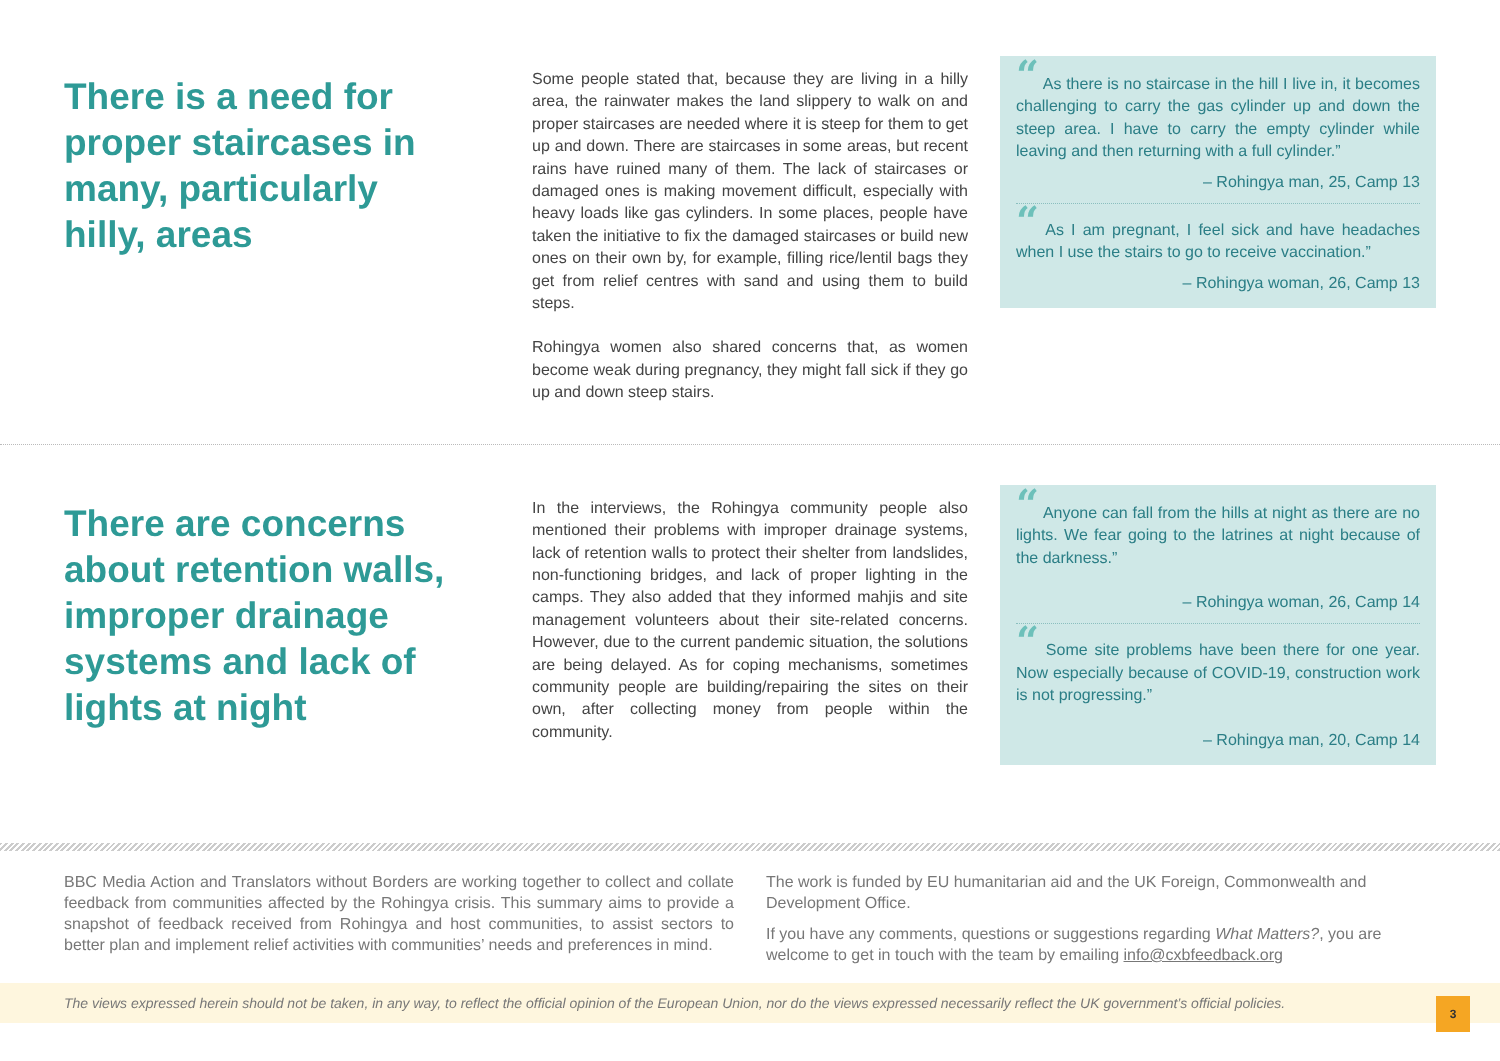There is a need for proper staircases in many, particularly hilly, areas
Some people stated that, because they are living in a hilly area, the rainwater makes the land slippery to walk on and proper staircases are needed where it is steep for them to get up and down. There are staircases in some areas, but recent rains have ruined many of them. The lack of staircases or damaged ones is making movement difficult, especially with heavy loads like gas cylinders. In some places, people have taken the initiative to fix the damaged staircases or build new ones on their own by, for example, filling rice/lentil bags they get from relief centres with sand and using them to build steps.
Rohingya women also shared concerns that, as women become weak during pregnancy, they might fall sick if they go up and down steep stairs.
“ As there is no staircase in the hill I live in, it becomes challenging to carry the gas cylinder up and down the steep area. I have to carry the empty cylinder while leaving and then returning with a full cylinder.”
– Rohingya man, 25, Camp 13
“ As I am pregnant, I feel sick and have headaches when I use the stairs to go to receive vaccination.”
– Rohingya woman, 26, Camp 13
There are concerns about retention walls, improper drainage systems and lack of lights at night
In the interviews, the Rohingya community people also mentioned their problems with improper drainage systems, lack of retention walls to protect their shelter from landslides, non-functioning bridges, and lack of proper lighting in the camps. They also added that they informed mahjis and site management volunteers about their site-related concerns. However, due to the current pandemic situation, the solutions are being delayed. As for coping mechanisms, sometimes community people are building/repairing the sites on their own, after collecting money from people within the community.
“ Anyone can fall from the hills at night as there are no lights. We fear going to the latrines at night because of the darkness.”
– Rohingya woman, 26, Camp 14
“ Some site problems have been there for one year. Now especially because of COVID-19, construction work is not progressing.”
– Rohingya man, 20, Camp 14
BBC Media Action and Translators without Borders are working together to collect and collate feedback from communities affected by the Rohingya crisis. This summary aims to provide a snapshot of feedback received from Rohingya and host communities, to assist sectors to better plan and implement relief activities with communities’ needs and preferences in mind.
The work is funded by EU humanitarian aid and the UK Foreign, Commonwealth and Development Office.
If you have any comments, questions or suggestions regarding What Matters?, you are welcome to get in touch with the team by emailing info@cxbfeedback.org
The views expressed herein should not be taken, in any way, to reflect the official opinion of the European Union, nor do the views expressed necessarily reflect the UK government’s official policies.
3